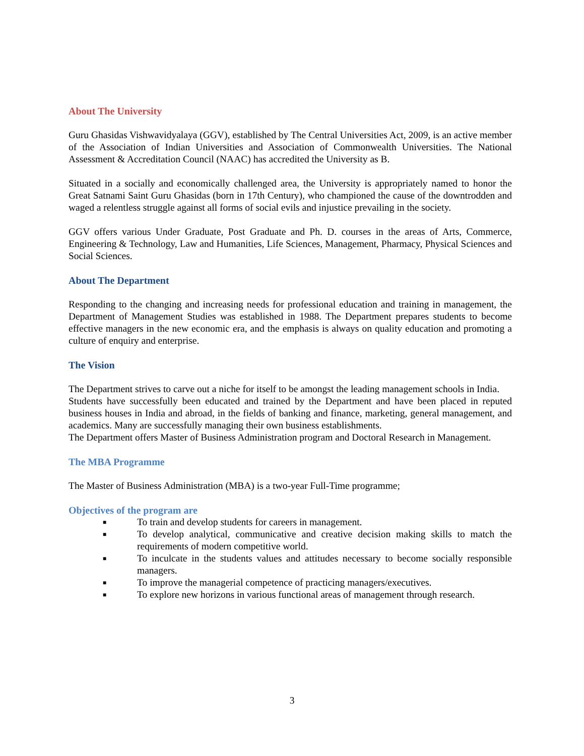About The University
Guru Ghasidas Vishwavidyalaya (GGV), established by The Central Universities Act, 2009, is an active member of the Association of Indian Universities and Association of Commonwealth Universities. The National Assessment & Accreditation Council (NAAC) has accredited the University as B.
Situated in a socially and economically challenged area, the University is appropriately named to honor the Great Satnami Saint Guru Ghasidas (born in 17th Century), who championed the cause of the downtrodden and waged a relentless struggle against all forms of social evils and injustice prevailing in the society.
GGV offers various Under Graduate, Post Graduate and Ph. D. courses in the areas of Arts, Commerce, Engineering & Technology, Law and Humanities, Life Sciences, Management, Pharmacy, Physical Sciences and Social Sciences.
About The Department
Responding to the changing and increasing needs for professional education and training in management, the Department of Management Studies was established in 1988. The Department prepares students to become effective managers in the new economic era, and the emphasis is always on quality education and promoting a culture of enquiry and enterprise.
The Vision
The Department strives to carve out a niche for itself to be amongst the leading management schools in India.
Students have successfully been educated and trained by the Department and have been placed in reputed business houses in India and abroad, in the fields of banking and finance, marketing, general management, and academics. Many are successfully managing their own business establishments.
The Department offers Master of Business Administration program and Doctoral Research in Management.
The MBA Programme
The Master of Business Administration (MBA) is a two-year Full-Time programme;
Objectives of the program are
■ To train and develop students for careers in management.
■ To develop analytical, communicative and creative decision making skills to match the requirements of modern competitive world.
■ To inculcate in the students values and attitudes necessary to become socially responsible managers.
■ To improve the managerial competence of practicing managers/executives.
■ To explore new horizons in various functional areas of management through research.
3